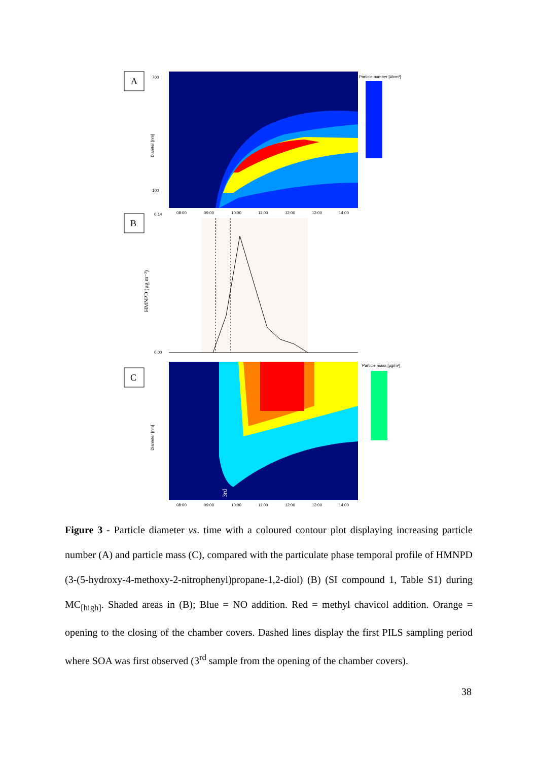A
Particle number [#/cm³]
700
100
08:00
09:00
10:00
11:00
12:00
13:00
14:00
Diamter [nm]
B
0.14
0.00
HMNPD (µg m⁻³)
C
Particle mass [µg/m³]
Diameter [nm]
08:00
09:00
10:00
11:00
12:00
13:00
14:00
3rd
Figure 3 - Particle diameter vs. time with a coloured contour plot displaying increasing particle number (A) and particle mass (C), compared with the particulate phase temporal profile of HMNPD (3-(5-hydroxy-4-methoxy-2-nitrophenyl)propane-1,2-diol) (B) (SI compound 1, Table S1) during MC<sub>[high]</sub>. Shaded areas in (B); Blue = NO addition. Red = methyl chavicol addition. Orange = opening to the closing of the chamber covers. Dashed lines display the first PILS sampling period where SOA was first observed (3<sup>rd</sup> sample from the opening of the chamber covers).
38